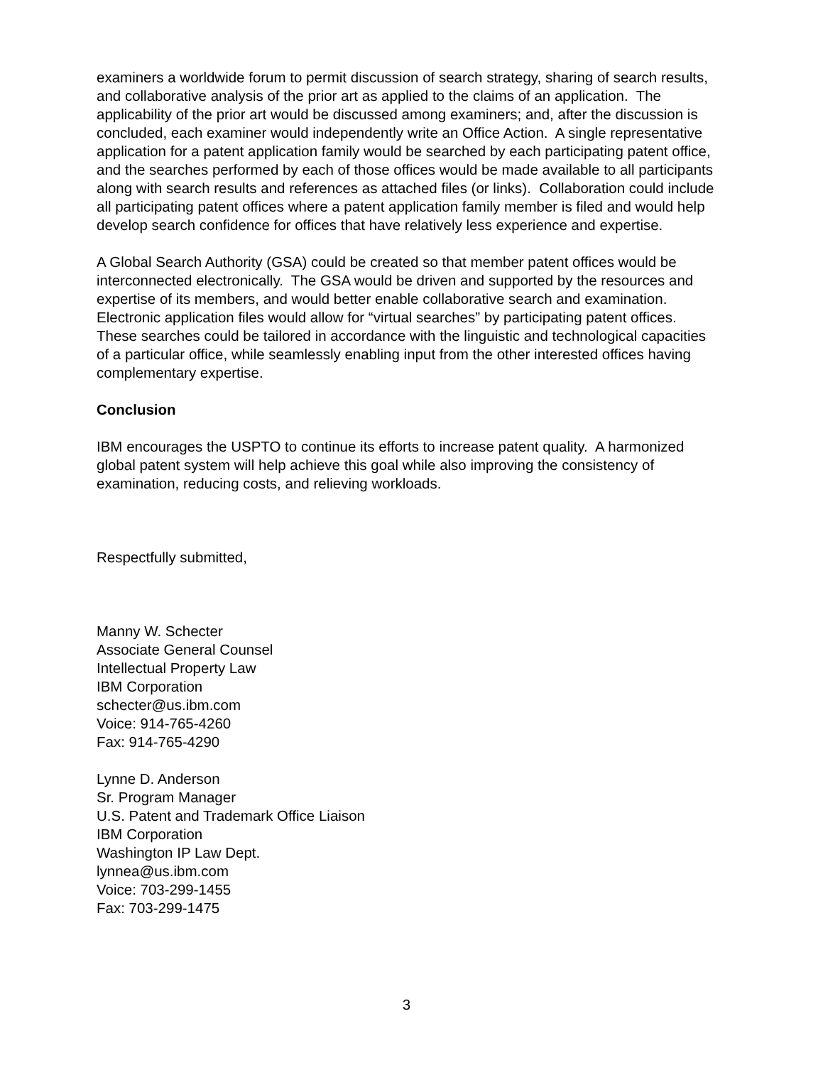examiners a worldwide forum to permit discussion of search strategy, sharing of search results, and collaborative analysis of the prior art as applied to the claims of an application. The applicability of the prior art would be discussed among examiners; and, after the discussion is concluded, each examiner would independently write an Office Action. A single representative application for a patent application family would be searched by each participating patent office, and the searches performed by each of those offices would be made available to all participants along with search results and references as attached files (or links). Collaboration could include all participating patent offices where a patent application family member is filed and would help develop search confidence for offices that have relatively less experience and expertise.
A Global Search Authority (GSA) could be created so that member patent offices would be interconnected electronically. The GSA would be driven and supported by the resources and expertise of its members, and would better enable collaborative search and examination. Electronic application files would allow for “virtual searches” by participating patent offices. These searches could be tailored in accordance with the linguistic and technological capacities of a particular office, while seamlessly enabling input from the other interested offices having complementary expertise.
Conclusion
IBM encourages the USPTO to continue its efforts to increase patent quality. A harmonized global patent system will help achieve this goal while also improving the consistency of examination, reducing costs, and relieving workloads.
Respectfully submitted,
Manny W. Schecter
Associate General Counsel
Intellectual Property Law
IBM Corporation
schecter@us.ibm.com
Voice: 914-765-4260
Fax: 914-765-4290
Lynne D. Anderson
Sr. Program Manager
U.S. Patent and Trademark Office Liaison
IBM Corporation
Washington IP Law Dept.
lynnea@us.ibm.com
Voice: 703-299-1455
Fax: 703-299-1475
3